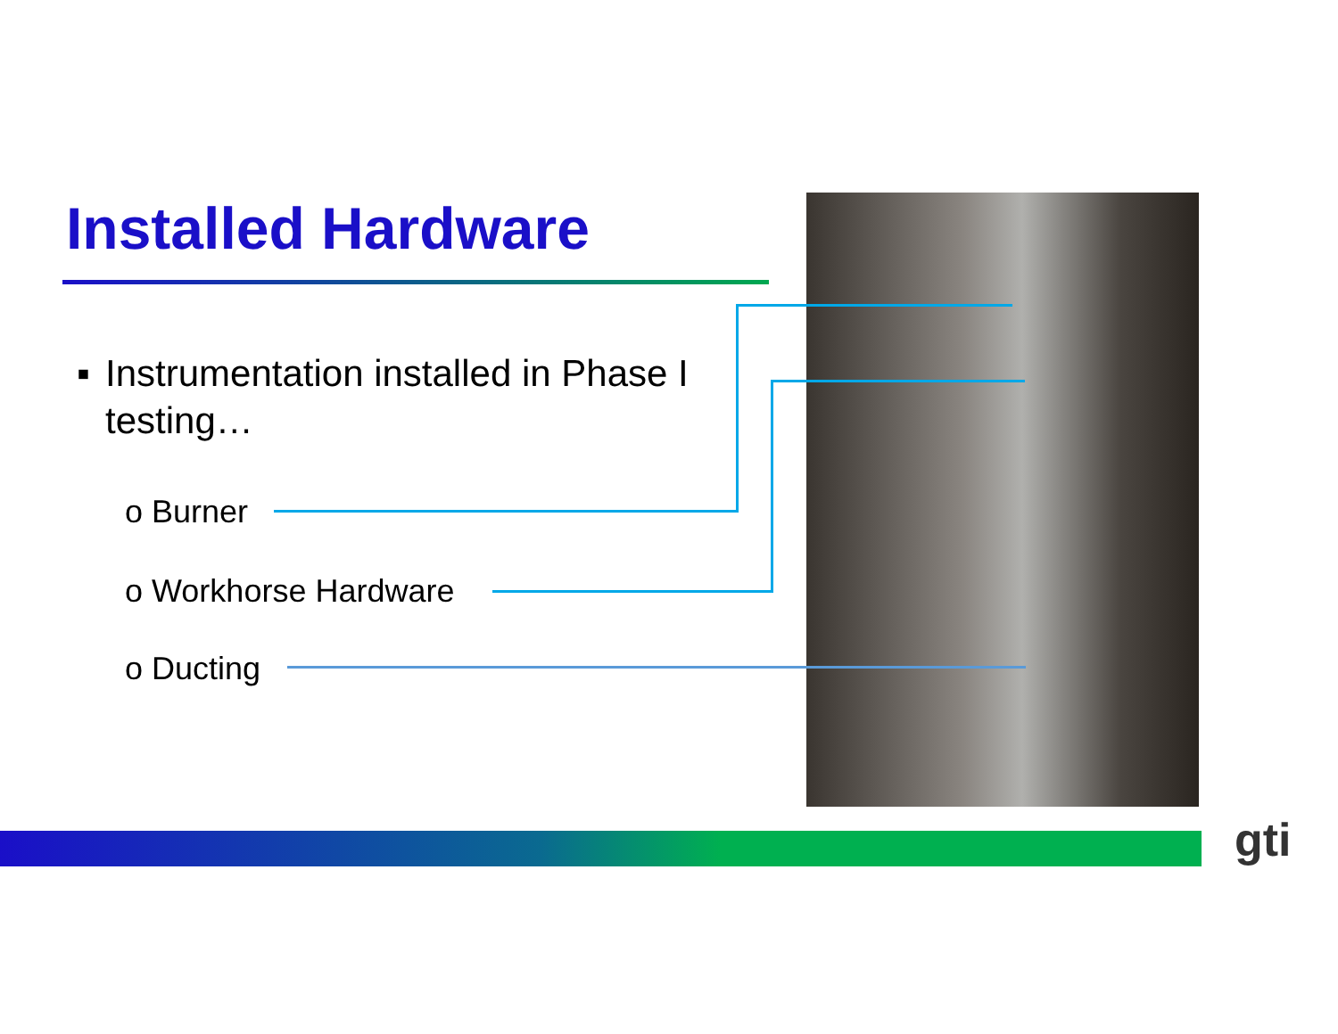Installed Hardware
▪ Instrumentation installed in Phase I testing…
o Burner
o Workhorse Hardware
o Ducting
gti